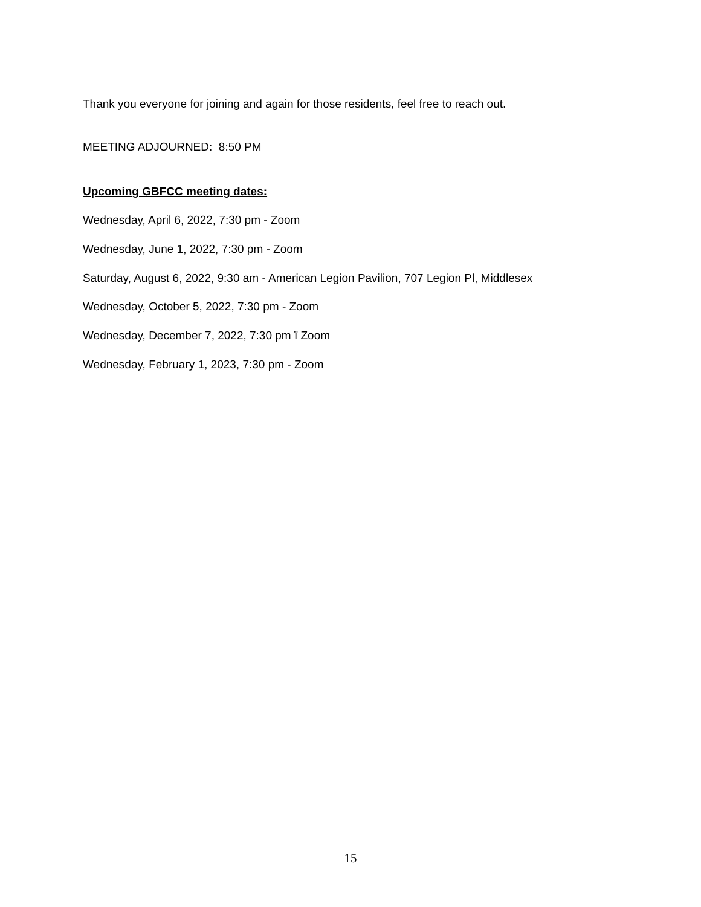Thank you everyone for joining and again for those residents, feel free to reach out.
MEETING ADJOURNED: 8:50 PM
Upcoming GBFCC meeting dates:
Wednesday, April 6, 2022, 7:30 pm - Zoom
Wednesday, June 1, 2022, 7:30 pm - Zoom
Saturday, August 6, 2022, 9:30 am - American Legion Pavilion, 707 Legion Pl, Middlesex
Wednesday, October 5, 2022, 7:30 pm - Zoom
Wednesday, December 7, 2022, 7:30 pm ï Zoom
Wednesday, February 1, 2023, 7:30 pm - Zoom
15